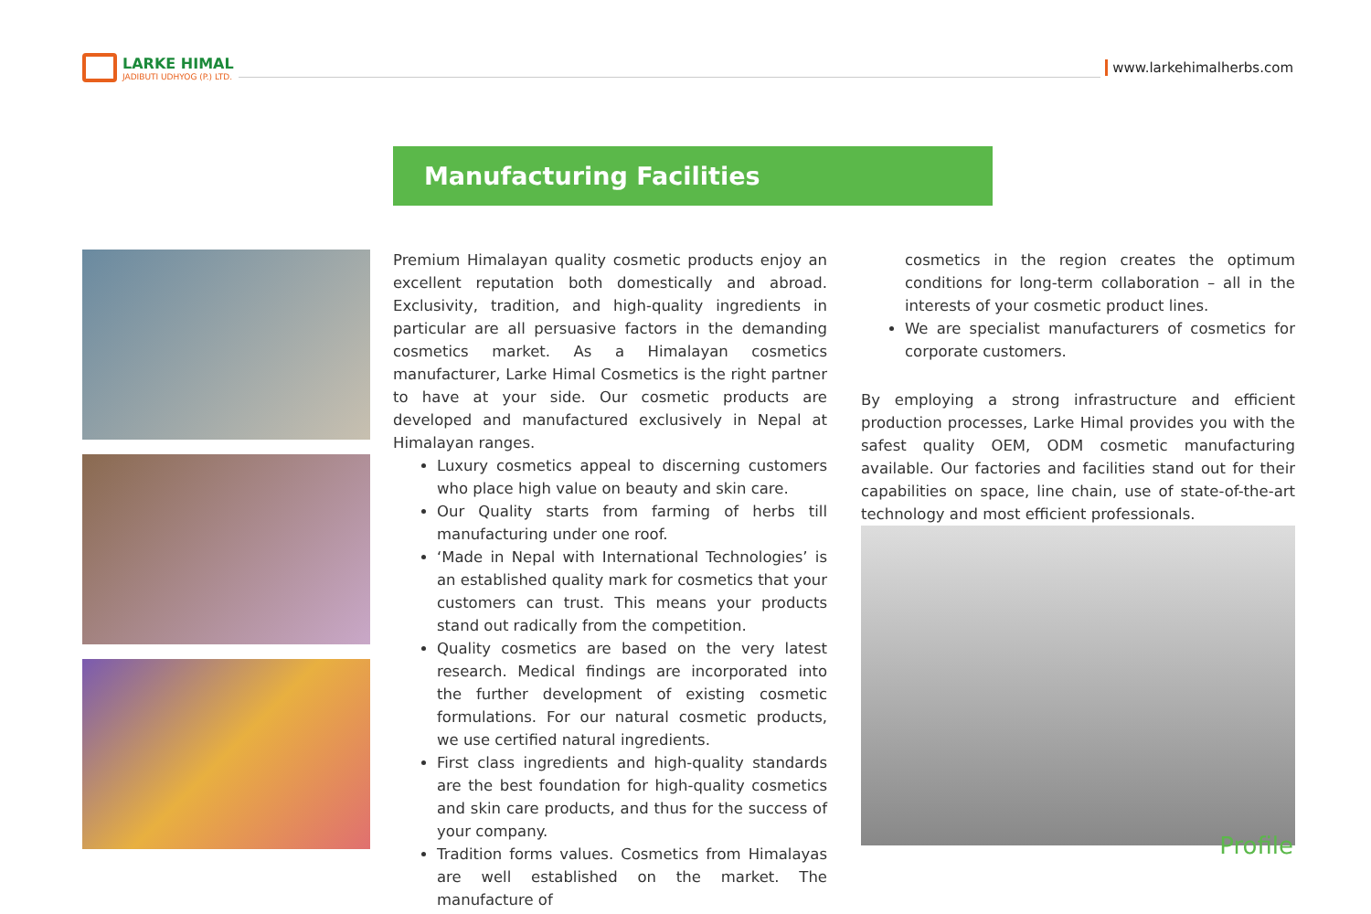LARKE HIMAL
JADIBUTI UDHYOG (P.) LTD.
www.larkehimalherbs.com
Manufacturing Facilities
Premium Himalayan quality cosmetic products enjoy an excellent reputation both domestically and abroad. Exclusivity, tradition, and high-quality ingredients in particular are all persuasive factors in the demanding cosmetics market. As a Himalayan cosmetics manufacturer, Larke Himal Cosmetics is the right partner to have at your side. Our cosmetic products are developed and manufactured exclusively in Nepal at Himalayan ranges.
Luxury cosmetics appeal to discerning customers who place high value on beauty and skin care.
Our Quality starts from farming of herbs till manufacturing under one roof.
‘Made in Nepal with International Technologies’ is an established quality mark for cosmetics that your customers can trust. This means your products stand out radically from the competition.
Quality cosmetics are based on the very latest research. Medical findings are incorporated into the further development of existing cosmetic formulations. For our natural cosmetic products, we use certified natural ingredients.
First class ingredients and high-quality standards are the best foundation for high-quality cosmetics and skin care products, and thus for the success of your company.
Tradition forms values. Cosmetics from Himalayas are well established on the market. The manufacture of
cosmetics in the region creates the optimum conditions for long-term collaboration – all in the interests of your cosmetic product lines.
We are specialist manufacturers of cosmetics for corporate customers.
By employing a strong infrastructure and efficient production processes, Larke Himal provides you with the safest quality OEM, ODM cosmetic manufacturing available. Our factories and facilities stand out for their capabilities on space, line chain, use of state-of-the-art technology and most efficient professionals.
Profile